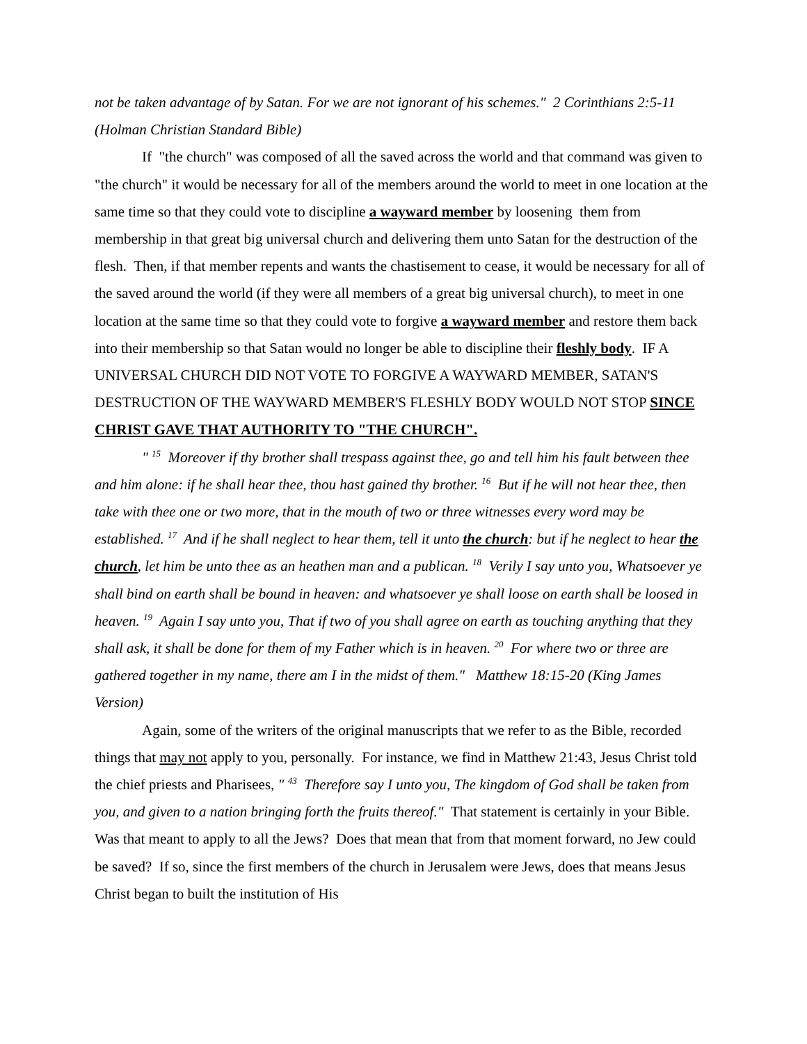not be taken advantage of by Satan. For we are not ignorant of his schemes." 2 Corinthians 2:5-11 (Holman Christian Standard Bible)
If "the church" was composed of all the saved across the world and that command was given to "the church" it would be necessary for all of the members around the world to meet in one location at the same time so that they could vote to discipline a wayward member by loosening them from membership in that great big universal church and delivering them unto Satan for the destruction of the flesh. Then, if that member repents and wants the chastisement to cease, it would be necessary for all of the saved around the world (if they were all members of a great big universal church), to meet in one location at the same time so that they could vote to forgive a wayward member and restore them back into their membership so that Satan would no longer be able to discipline their fleshly body. IF A UNIVERSAL CHURCH DID NOT VOTE TO FORGIVE A WAYWARD MEMBER, SATAN'S DESTRUCTION OF THE WAYWARD MEMBER'S FLESHLY BODY WOULD NOT STOP SINCE CHRIST GAVE THAT AUTHORITY TO "THE CHURCH".
" <sup>15</sup> Moreover if thy brother shall trespass against thee, go and tell him his fault between thee and him alone: if he shall hear thee, thou hast gained thy brother. <sup>16</sup> But if he will not hear thee, then take with thee one or two more, that in the mouth of two or three witnesses every word may be established. <sup>17</sup> And if he shall neglect to hear them, tell it unto the church: but if he neglect to hear the church, let him be unto thee as an heathen man and a publican. <sup>18</sup> Verily I say unto you, Whatsoever ye shall bind on earth shall be bound in heaven: and whatsoever ye shall loose on earth shall be loosed in heaven. <sup>19</sup> Again I say unto you, That if two of you shall agree on earth as touching anything that they shall ask, it shall be done for them of my Father which is in heaven. <sup>20</sup> For where two or three are gathered together in my name, there am I in the midst of them." Matthew 18:15-20 (King James Version)
Again, some of the writers of the original manuscripts that we refer to as the Bible, recorded things that may not apply to you, personally. For instance, we find in Matthew 21:43, Jesus Christ told the chief priests and Pharisees, " <sup>43</sup> Therefore say I unto you, The kingdom of God shall be taken from you, and given to a nation bringing forth the fruits thereof." That statement is certainly in your Bible. Was that meant to apply to all the Jews? Does that mean that from that moment forward, no Jew could be saved? If so, since the first members of the church in Jerusalem were Jews, does that means Jesus Christ began to built the institution of His